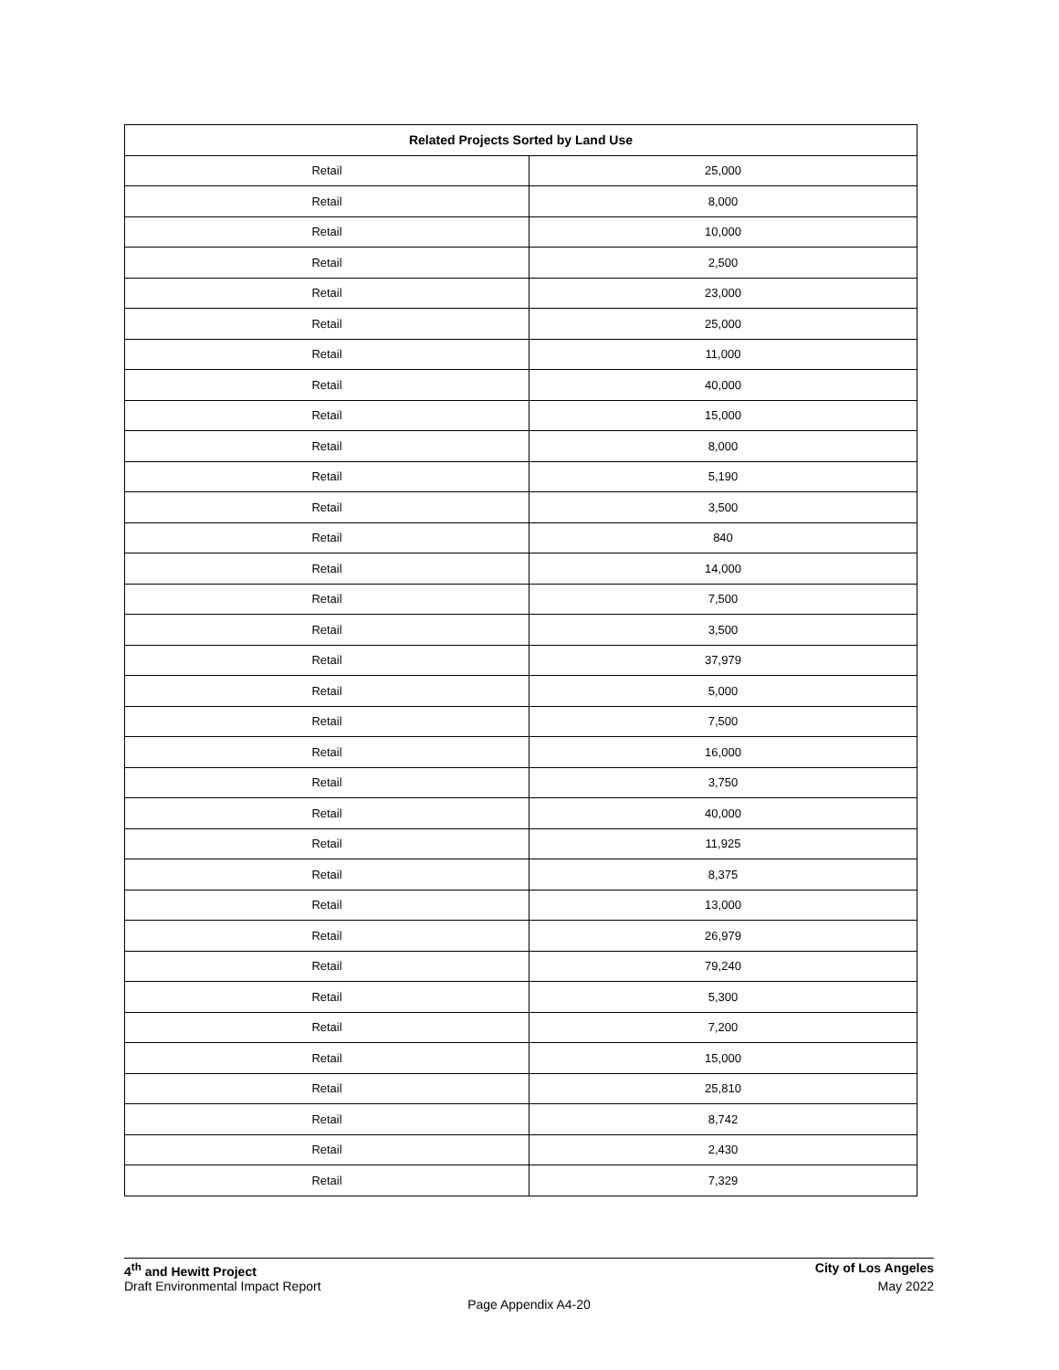| Related Projects Sorted by Land Use | |
| --- | --- |
| Retail | 25,000 |
| Retail | 8,000 |
| Retail | 10,000 |
| Retail | 2,500 |
| Retail | 23,000 |
| Retail | 25,000 |
| Retail | 11,000 |
| Retail | 40,000 |
| Retail | 15,000 |
| Retail | 8,000 |
| Retail | 5,190 |
| Retail | 3,500 |
| Retail | 840 |
| Retail | 14,000 |
| Retail | 7,500 |
| Retail | 3,500 |
| Retail | 37,979 |
| Retail | 5,000 |
| Retail | 7,500 |
| Retail | 16,000 |
| Retail | 3,750 |
| Retail | 40,000 |
| Retail | 11,925 |
| Retail | 8,375 |
| Retail | 13,000 |
| Retail | 26,979 |
| Retail | 79,240 |
| Retail | 5,300 |
| Retail | 7,200 |
| Retail | 15,000 |
| Retail | 25,810 |
| Retail | 8,742 |
| Retail | 2,430 |
| Retail | 7,329 |
4<sup>th</sup> and Hewitt Project City of Los Angeles
Draft Environmental Impact Report May 2022
Page Appendix A4-20